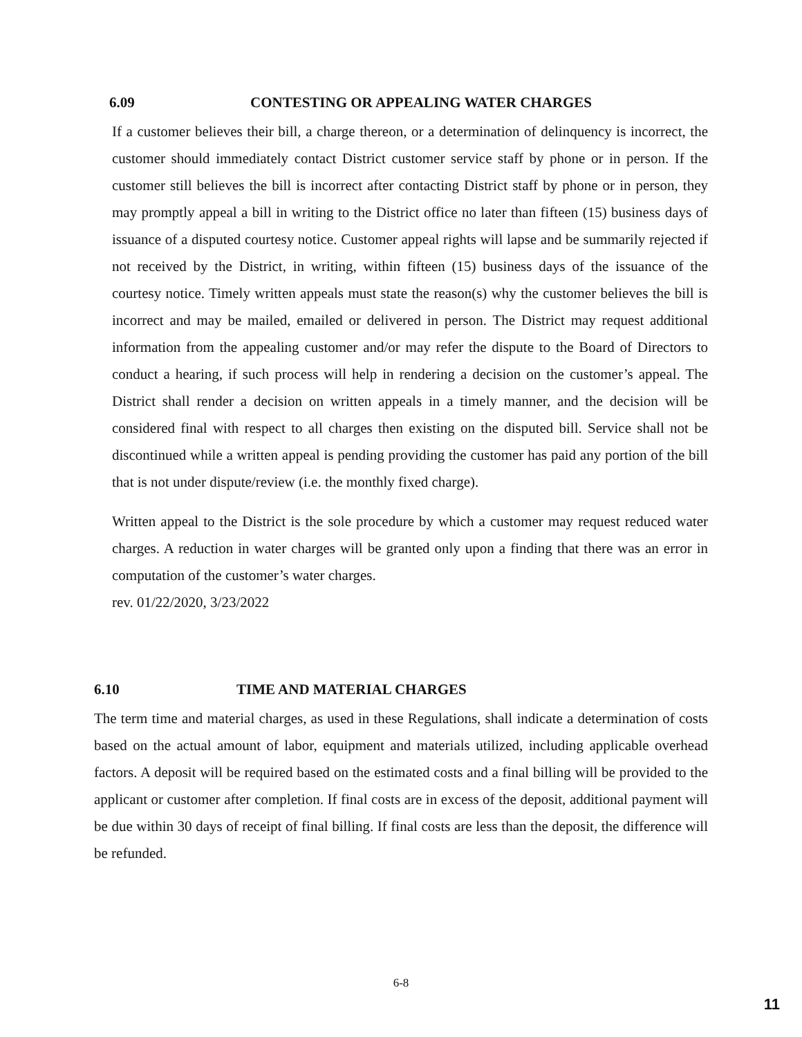6.09 CONTESTING OR APPEALING WATER CHARGES
If a customer believes their bill, a charge thereon, or a determination of delinquency is incorrect, the customer should immediately contact District customer service staff by phone or in person. If the customer still believes the bill is incorrect after contacting District staff by phone or in person, they may promptly appeal a bill in writing to the District office no later than fifteen (15) business days of issuance of a disputed courtesy notice. Customer appeal rights will lapse and be summarily rejected if not received by the District, in writing, within fifteen (15) business days of the issuance of the courtesy notice. Timely written appeals must state the reason(s) why the customer believes the bill is incorrect and may be mailed, emailed or delivered in person. The District may request additional information from the appealing customer and/or may refer the dispute to the Board of Directors to conduct a hearing, if such process will help in rendering a decision on the customer’s appeal. The District shall render a decision on written appeals in a timely manner, and the decision will be considered final with respect to all charges then existing on the disputed bill. Service shall not be discontinued while a written appeal is pending providing the customer has paid any portion of the bill that is not under dispute/review (i.e. the monthly fixed charge).
Written appeal to the District is the sole procedure by which a customer may request reduced water charges. A reduction in water charges will be granted only upon a finding that there was an error in computation of the customer’s water charges.
rev. 01/22/2020, 3/23/2022
6.10 TIME AND MATERIAL CHARGES
The term time and material charges, as used in these Regulations, shall indicate a determination of costs based on the actual amount of labor, equipment and materials utilized, including applicable overhead factors. A deposit will be required based on the estimated costs and a final billing will be provided to the applicant or customer after completion. If final costs are in excess of the deposit, additional payment will be due within 30 days of receipt of final billing. If final costs are less than the deposit, the difference will be refunded.
6-8
11